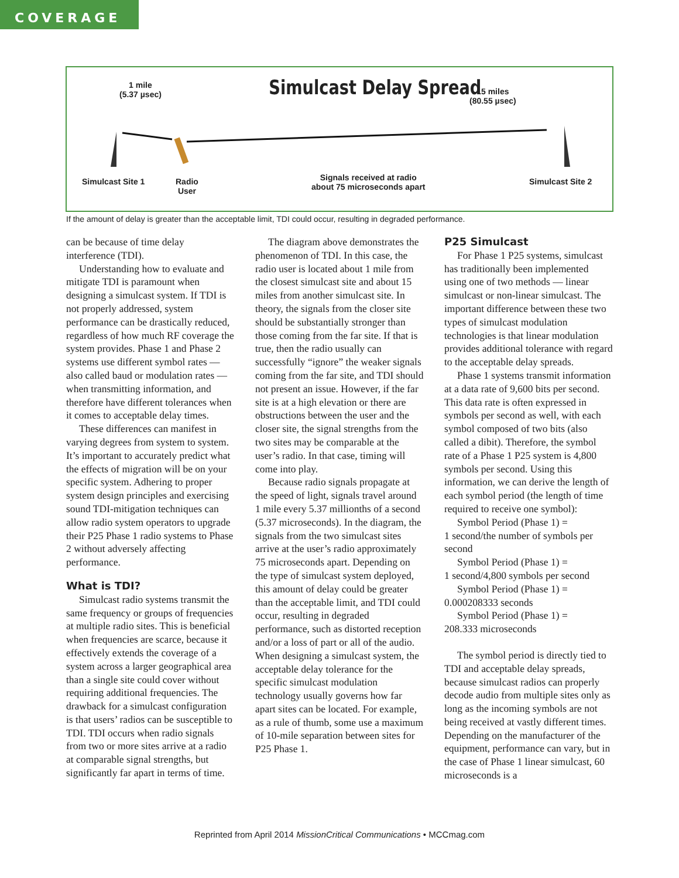COVERAGE
1 mile
(5.37 µsec)
Simulcast Delay Spread
15 miles
(80.55 µsec)
Simulcast Site 1
Radio
User
Signals received at radio
about 75 microseconds apart
Simulcast Site 2
If the amount of delay is greater than the acceptable limit, TDI could occur, resulting in degraded performance.
can be because of time delay interference (TDI).
Understanding how to evaluate and mitigate TDI is paramount when designing a simulcast system. If TDI is not properly addressed, system performance can be drastically reduced, regardless of how much RF coverage the system provides. Phase 1 and Phase 2 systems use different symbol rates — also called baud or modulation rates — when transmitting information, and therefore have different tolerances when it comes to acceptable delay times.
These differences can manifest in varying degrees from system to system. It’s important to accurately predict what the effects of migration will be on your specific system. Adhering to proper system design principles and exercising sound TDI-mitigation techniques can allow radio system operators to upgrade their P25 Phase 1 radio systems to Phase 2 without adversely affecting performance.
What is TDI?
Simulcast radio systems transmit the same frequency or groups of frequencies at multiple radio sites. This is beneficial when frequencies are scarce, because it effectively extends the coverage of a system across a larger geographical area than a single site could cover without requiring additional frequencies. The drawback for a simulcast configuration is that users’ radios can be susceptible to TDI. TDI occurs when radio signals from two or more sites arrive at a radio at comparable signal strengths, but significantly far apart in terms of time.
The diagram above demonstrates the phenomenon of TDI. In this case, the radio user is located about 1 mile from the closest simulcast site and about 15 miles from another simulcast site. In theory, the signals from the closer site should be substantially stronger than those coming from the far site. If that is true, then the radio usually can successfully “ignore” the weaker signals coming from the far site, and TDI should not present an issue. However, if the far site is at a high elevation or there are obstructions between the user and the closer site, the signal strengths from the two sites may be comparable at the user’s radio. In that case, timing will come into play.
Because radio signals propagate at the speed of light, signals travel around 1 mile every 5.37 millionths of a second (5.37 microseconds). In the diagram, the signals from the two simulcast sites arrive at the user’s radio approximately 75 microseconds apart. Depending on the type of simulcast system deployed, this amount of delay could be greater than the acceptable limit, and TDI could occur, resulting in degraded performance, such as distorted reception and/or a loss of part or all of the audio. When designing a simulcast system, the acceptable delay tolerance for the specific simulcast modulation technology usually governs how far apart sites can be located. For example, as a rule of thumb, some use a maximum of 10-mile separation between sites for P25 Phase 1.
P25 Simulcast
For Phase 1 P25 systems, simulcast has traditionally been implemented using one of two methods — linear simulcast or non-linear simulcast. The important difference between these two types of simulcast modulation technologies is that linear modulation provides additional tolerance with regard to the acceptable delay spreads.
Phase 1 systems transmit information at a data rate of 9,600 bits per second. This data rate is often expressed in symbols per second as well, with each symbol composed of two bits (also called a dibit). Therefore, the symbol rate of a Phase 1 P25 system is 4,800 symbols per second. Using this information, we can derive the length of each symbol period (the length of time required to receive one symbol):
Symbol Period (Phase 1) =
1 second/the number of symbols per second
Symbol Period (Phase 1) =
1 second/4,800 symbols per second
Symbol Period (Phase 1) =
0.000208333 seconds
Symbol Period (Phase 1) =
208.333 microseconds
The symbol period is directly tied to TDI and acceptable delay spreads, because simulcast radios can properly decode audio from multiple sites only as long as the incoming symbols are not being received at vastly different times. Depending on the manufacturer of the equipment, performance can vary, but in the case of Phase 1 linear simulcast, 60 microseconds is a
Reprinted from April 2014 MissionCritical Communications • MCCmag.com